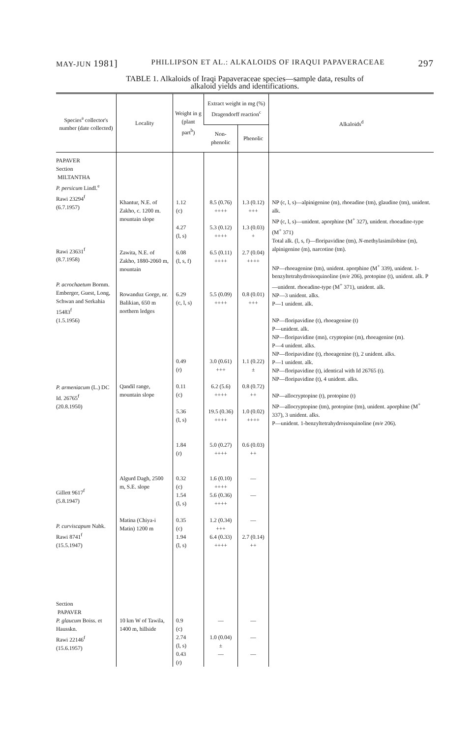MAY-JUN 1981] PHILLIPSON ET AL.: ALKALOIDS OF IRAQUI PAPAVERACEAE 297
TABLE 1. Alkaloids of Iraqi Papaveraceae species—sample data, results of
alkaloid yields and identifications.
| Species<sup>a</sup> collector's number (date collected) | Locality | Weight in g (plant part<sup>b</sup>) | Extract weight in mg (%) Dragendorff reaction<sup>c</sup> | | Alkaloids<sup>d</sup> |
| --- | --- | --- | --- | --- | --- |
| | | | Non-phenolic | Phenolic | |
| PAPAVER Section MILTANTHA P. persicum Lindl.<sup>e</sup> Rawi 23294<sup>f</sup> (6.7.1957) Rawi 23631<sup>f</sup> (8.7.1958) P. acrochaetum Bornm. Emberger, Guest, Long, Schwan and Serkahia 15483<sup>f</sup> (1.5.1956) P. armeniacum (L.) DC Id. 26765<sup>f</sup> (20.8.1950) Gillett 9617<sup>f</sup> (5.8.1947) P. curviscapum Nabk. Rawi 8741<sup>f</sup> (15.5.1947) Section PAPAVER P. glaucum Boiss. et Hausskn. Rawi 22146<sup>f</sup> (15.6.1957) | Khantur, N.E. of Zakho, c. 1200 m. mountain slope Zawita, N.E. of Zakho, 1880-2060 m, mountain Rowanduz Gorge, nr. Balikian, 650 m northern ledges Qandil range, mountain slope Algurd Dagh, 2500 m, S.E. slope Matina (Chiya-i Matin) 1200 m 10 km W of Tawila, 1400 m, hillside | 1.12 (c) 4.27 (l, s) 6.08 (l, s, f) 6.29 (c, l, s) 0.49 (r) 0.11 (c) 5.36 (l, s) 1.84 (r) 0.32 (c) 1.54 (l, s) 0.35 (c) 1.94 (l, s) 0.9 (c) 2.74 (l, s) 0.43 (r) | 8.5 (0.76) ++++ 5.3 (0.12) ++++ 6.5 (0.11) ++++ 5.5 (0.09) ++++ 3.0 (0.61) +++ 6.2 (5.6) ++++ 19.5 (0.36) ++++ 5.0 (0.27) ++++ 1.6 (0.10) ++++ 5.6 (0.36) ++++ 1.2 (0.34) +++ 6.4 (0.33) ++++ — 1.0 (0.04) ± — | 1.3 (0.12) +++ 1.3 (0.03) + 2.7 (0.04) ++++ 0.8 (0.01) +++ 1.1 (0.22) ± 0.8 (0.72) ++ 1.0 (0.02) ++++ 0.6 (0.03) ++ — — — 2.7 (0.14) ++ — — — | NP (c, l, s)—alpinigenine (m), rhoeadine (tm), glaudine (tm), unident. alk. NP (c, l, s)—unident. aporphine (M<sup>+</sup> 327), unident. rhoeadine-type (M<sup>+</sup> 371) Total alk. (l, s, f)—floripavidine (tm), N -methylasimilobine (m), alpinigenine (m), narcotine (tm). NP—rhoeagenine (tm), unident. aporphine (M<sup>+</sup> 339), unident. 1-benzyltetrahydroisoquinoline ( m/e 206), protopine (t), unident. alk. P—unident. rhoeadine-type (M<sup>+</sup> 371), unident. alk. NP—3 unident. alks. P—1 unident. alk. NP—floripavidine (t), rhoeagenine (t) P—unident. alk. NP—floripavidine (mn), cryptopine (m), rhoeagenine (m). P—4 unident. alks. NP—floripavidine (t), rhoeagenine (t), 2 unident. alks. P—1 unident. alk. NP—floripavidine (t), identical with Id 26765 (t). NP—floripavidine (t), 4 unident. alks. NP—allocryptopine (t), protopine (t) NP—allocryptopine (tm), protopine (tm), unident. aporphine (M<sup>+</sup> 337), 3 unident. alks. P—unident. 1-benzyltetrahydroisoquinoline ( m/e 206). |